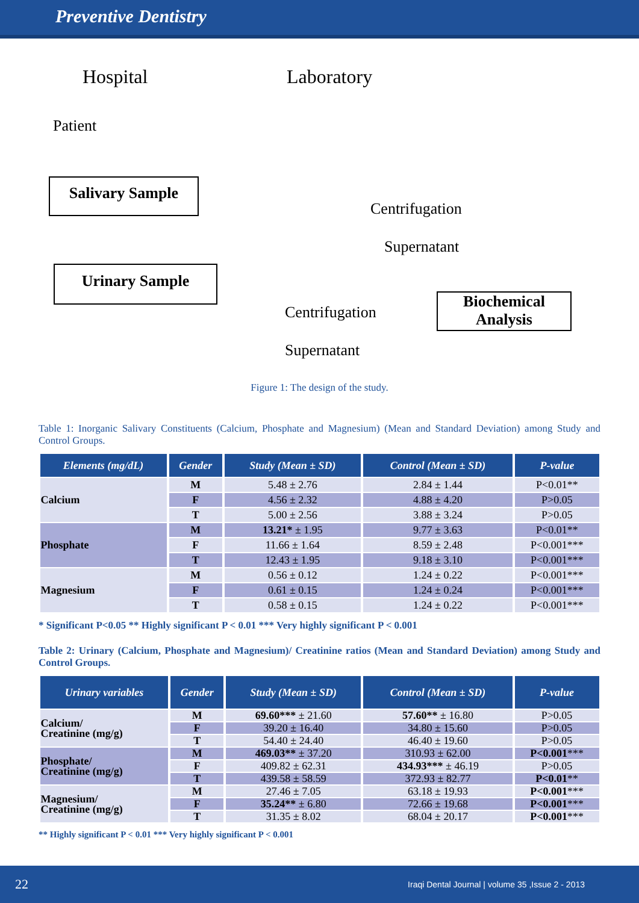Preventive Dentistry
Hospital Laboratory
Patient
Salivary Sample
Centrifugation
Supernatant
Urinary Sample
Biochemical Analysis
Centrifugation
Supernatant
Figure 1: The design of the study.
Table 1: Inorganic Salivary Constituents (Calcium, Phosphate and Magnesium) (Mean and Standard Deviation) among Study and Control Groups.
| Elements (mg/dL) | Gender | Study (Mean ± SD) | Control (Mean ± SD) | P-value |
| --- | --- | --- | --- | --- |
| Calcium | M | 5.48 ± 2.76 | 2.84 ± 1.44 | P<0.01** |
| | F | 4.56 ± 2.32 | 4.88 ± 4.20 | P>0.05 |
| | T | 5.00 ± 2.56 | 3.88 ± 3.24 | P>0.05 |
| Phosphate | M | 13.21* ± 1.95 | 9.77 ± 3.63 | P<0.01** |
| | F | 11.66 ± 1.64 | 8.59 ± 2.48 | P<0.001*** |
| | T | 12.43 ± 1.95 | 9.18 ± 3.10 | P<0.001*** |
| Magnesium | M | 0.56 ± 0.12 | 1.24 ± 0.22 | P<0.001*** |
| | F | 0.61 ± 0.15 | 1.24 ± 0.24 | P<0.001*** |
| | T | 0.58 ± 0.15 | 1.24 ± 0.22 | P<0.001*** |
* Significant P<0.05 ** Highly significant P < 0.01 *** Very highly significant P < 0.001
Table 2: Urinary (Calcium, Phosphate and Magnesium)/ Creatinine ratios (Mean and Standard Deviation) among Study and Control Groups.
| Urinary variables | Gender | Study (Mean ± SD) | Control (Mean ± SD) | P-value |
| --- | --- | --- | --- | --- |
| Calcium/ Creatinine (mg/g) | M | 69.60*** ± 21.60 | 57.60** ± 16.80 | P>0.05 |
| | F | 39.20 ± 16.40 | 34.80 ± 15.60 | P>0.05 |
| | T | 54.40 ± 24.40 | 46.40 ± 19.60 | P>0.05 |
| Phosphate/ Creatinine (mg/g) | M | 469.03** ± 37.20 | 310.93 ± 62.00 | P<0.001 *** |
| | F | 409.82 ± 62.31 | 434.93*** ± 46.19 | P>0.05 |
| | T | 439.58 ± 58.59 | 372.93 ± 82.77 | P<0.01 ** |
| Magnesium/ Creatinine (mg/g) | M | 27.46 ± 7.05 | 63.18 ± 19.93 | P<0.001 *** |
| | F | 35.24** ± 6.80 | 72.66 ± 19.68 | P<0.001 *** |
| | T | 31.35 ± 8.02 | 68.04 ± 20.17 | P<0.001 *** |
** Highly significant P < 0.01 *** Very highly significant P < 0.001
22 Iraqi Dental Journal | volume 35 ,Issue 2 - 2013